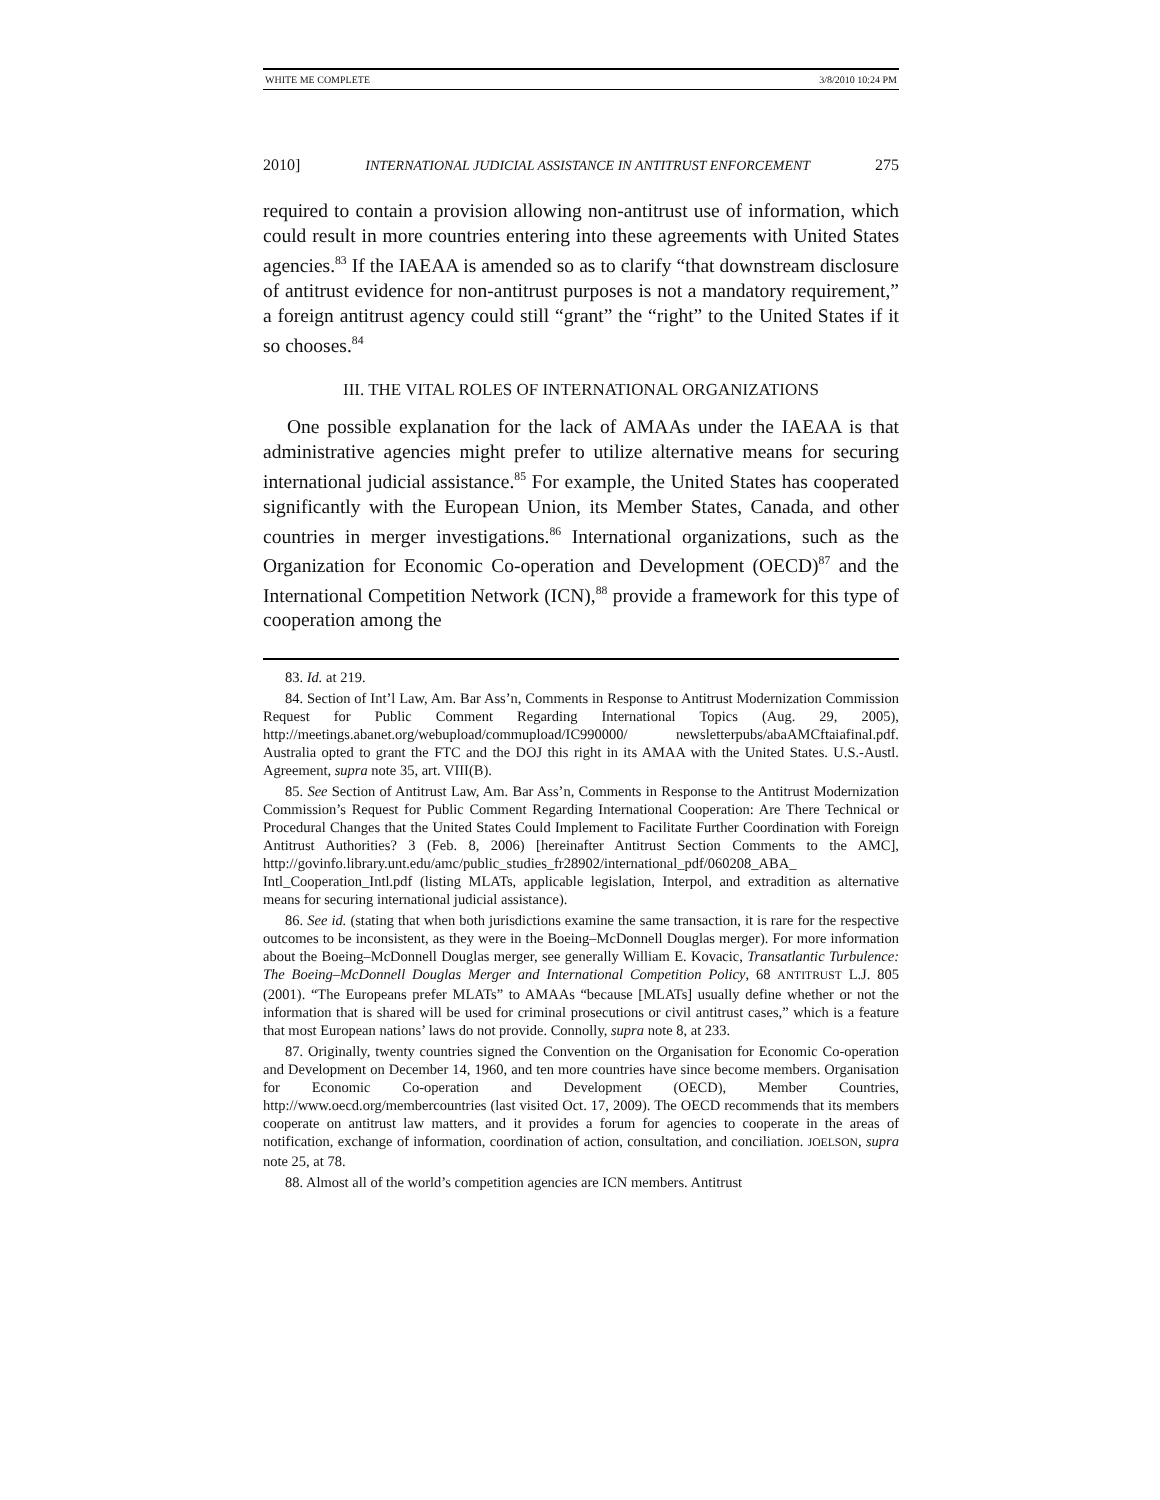WHITE ME COMPLETE 3/8/2010 10:24 PM
2010] INTERNATIONAL JUDICIAL ASSISTANCE IN ANTITRUST ENFORCEMENT 275
required to contain a provision allowing non-antitrust use of information, which could result in more countries entering into these agreements with United States agencies.<sup>83</sup> If the IAEAA is amended so as to clarify “that downstream disclosure of antitrust evidence for non-antitrust purposes is not a mandatory requirement,” a foreign antitrust agency could still “grant” the “right” to the United States if it so chooses.<sup>84</sup>
III. THE VITAL ROLES OF INTERNATIONAL ORGANIZATIONS
One possible explanation for the lack of AMAAs under the IAEAA is that administrative agencies might prefer to utilize alternative means for securing international judicial assistance.<sup>85</sup> For example, the United States has cooperated significantly with the European Union, its Member States, Canada, and other countries in merger investigations.<sup>86</sup> International organizations, such as the Organization for Economic Co-operation and Development (OECD)<sup>87</sup> and the International Competition Network (ICN),<sup>88</sup> provide a framework for this type of cooperation among the
83. Id. at 219.
84. Section of Int’l Law, Am. Bar Ass’n, Comments in Response to Antitrust Modernization Commission Request for Public Comment Regarding International Topics (Aug. 29, 2005), http://meetings.abanet.org/webupload/commupload/IC990000/ newsletterpubs/abaAMCftaiafinal.pdf. Australia opted to grant the FTC and the DOJ this right in its AMAA with the United States. U.S.-Austl. Agreement, supra note 35, art. VIII(B).
85. See Section of Antitrust Law, Am. Bar Ass’n, Comments in Response to the Antitrust Modernization Commission’s Request for Public Comment Regarding International Cooperation: Are There Technical or Procedural Changes that the United States Could Implement to Facilitate Further Coordination with Foreign Antitrust Authorities? 3 (Feb. 8, 2006) [hereinafter Antitrust Section Comments to the AMC], http://govinfo.library.unt.edu/amc/public_studies_fr28902/international_pdf/060208_ABA_ Intl_Cooperation_Intl.pdf (listing MLATs, applicable legislation, Interpol, and extradition as alternative means for securing international judicial assistance).
86. See id. (stating that when both jurisdictions examine the same transaction, it is rare for the respective outcomes to be inconsistent, as they were in the Boeing–McDonnell Douglas merger). For more information about the Boeing–McDonnell Douglas merger, see generally William E. Kovacic, Transatlantic Turbulence: The Boeing–McDonnell Douglas Merger and International Competition Policy, 68 ANTITRUST L.J. 805 (2001). “The Europeans prefer MLATs” to AMAAs “because [MLATs] usually define whether or not the information that is shared will be used for criminal prosecutions or civil antitrust cases,” which is a feature that most European nations’ laws do not provide. Connolly, supra note 8, at 233.
87. Originally, twenty countries signed the Convention on the Organisation for Economic Co-operation and Development on December 14, 1960, and ten more countries have since become members. Organisation for Economic Co-operation and Development (OECD), Member Countries, http://www.oecd.org/membercountries (last visited Oct. 17, 2009). The OECD recommends that its members cooperate on antitrust law matters, and it provides a forum for agencies to cooperate in the areas of notification, exchange of information, coordination of action, consultation, and conciliation. JOELSON, supra note 25, at 78.
88. Almost all of the world’s competition agencies are ICN members. Antitrust